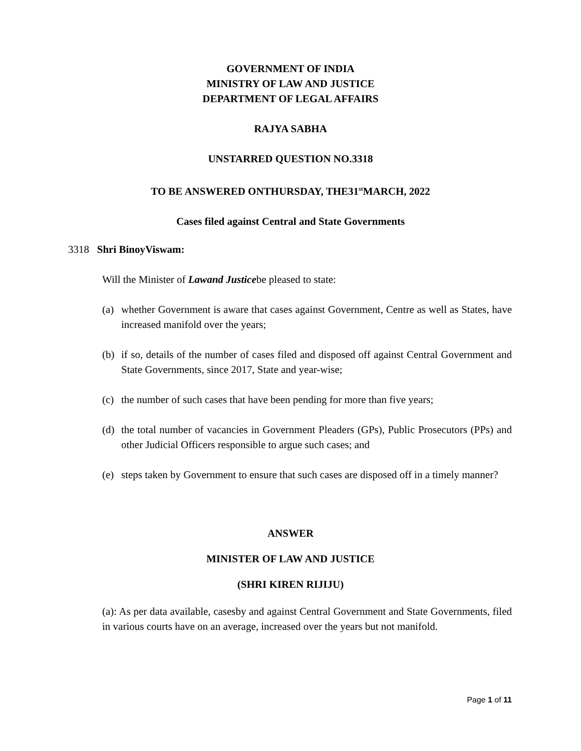GOVERNMENT OF INDIA
MINISTRY OF LAW AND JUSTICE
DEPARTMENT OF LEGAL AFFAIRS
RAJYA SABHA
UNSTARRED QUESTION NO.3318
TO BE ANSWERED ONTHURSDAY, THE31<sup>st</sup>MARCH, 2022
Cases filed against Central and State Governments
3318 Shri BinoyViswam:
Will the Minister of Lawand Justicebe pleased to state:
(a) whether Government is aware that cases against Government, Centre as well as States, have increased manifold over the years;
(b) if so, details of the number of cases filed and disposed off against Central Government and State Governments, since 2017, State and year-wise;
(c) the number of such cases that have been pending for more than five years;
(d) the total number of vacancies in Government Pleaders (GPs), Public Prosecutors (PPs) and other Judicial Officers responsible to argue such cases; and
(e) steps taken by Government to ensure that such cases are disposed off in a timely manner?
ANSWER
MINISTER OF LAW AND JUSTICE
(SHRI KIREN RIJIJU)
(a): As per data available, casesby and against Central Government and State Governments, filed in various courts have on an average, increased over the years but not manifold.
Page 1 of 11